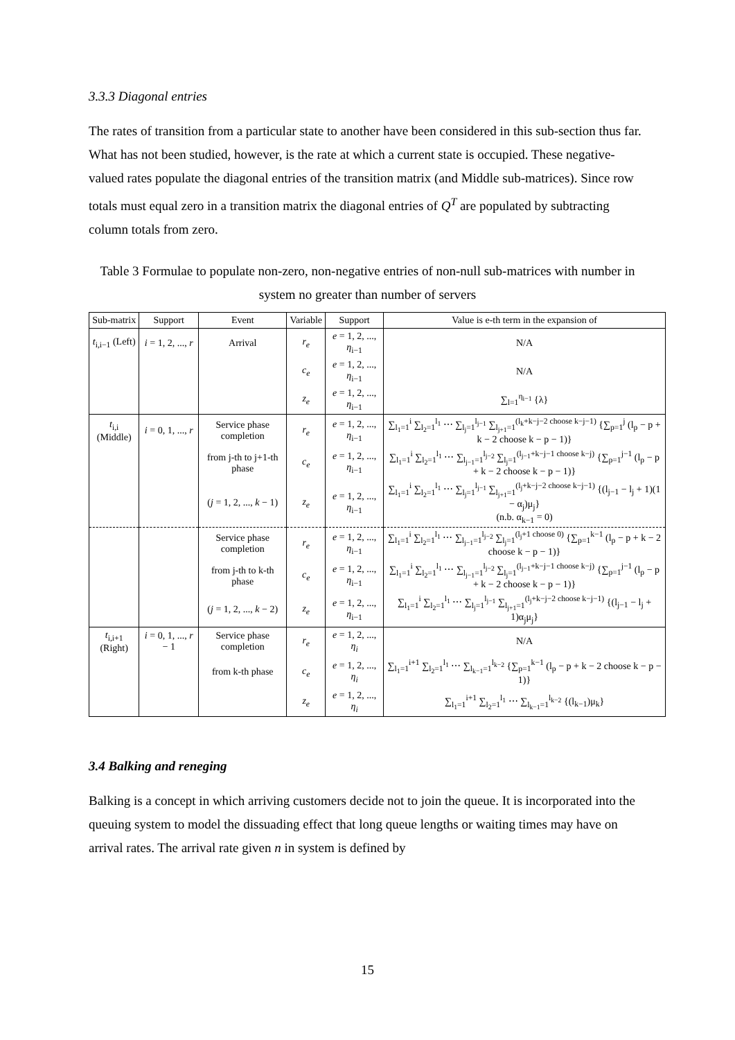3.3.3 Diagonal entries
The rates of transition from a particular state to another have been considered in this sub-section thus far. What has not been studied, however, is the rate at which a current state is occupied. These negative-valued rates populate the diagonal entries of the transition matrix (and Middle sub-matrices). Since row totals must equal zero in a transition matrix the diagonal entries of Q<sup>T</sup> are populated by subtracting column totals from zero.
Table 3 Formulae to populate non-zero, non-negative entries of non-null sub-matrices with number in system no greater than number of servers
| Sub-matrix | Support | Event | Variable | Support | Value is e-th term in the expansion of |
| --- | --- | --- | --- | --- | --- |
| t<sub>i,i−1</sub> (Left) | i = 1, 2, ..., r | Arrival | r<sub>e</sub> | e = 1, 2, ..., η<sub>i−1</sub> | N/A |
| | | | c<sub>e</sub> | e = 1, 2, ..., η<sub>i−1</sub> | N/A |
| | | | z<sub>e</sub> | e = 1, 2, ..., η<sub>i−1</sub> | ∑<sub>l=1</sub><sup>η<sub>i−1</sub></sup> {λ} |
| t<sub>i,i</sub> (Middle) | i = 0, 1, ..., r | Service phase completion | r<sub>e</sub> | e = 1, 2, ..., η<sub>i−1</sub> | ∑<sub>l<sub>1</sub>=1</sub><sup>i</sup> ∑<sub>l<sub>2</sub>=1</sub><sup>l<sub>1</sub></sup> ⋯ ∑<sub>l<sub>j</sub>=1</sub><sup>l<sub>j−1</sub></sup> ∑<sub>l<sub>j+1</sub>=1</sub><sup>(l<sub>k</sub>+k−j−2 choose k−j−1)</sup> {∑<sub>p=1</sub><sup>j</sup> (l<sub>p</sub> − p + k − 2 choose k − p − 1)} |
| | | from j-th to j+1-th phase | c<sub>e</sub> | e = 1, 2, ..., η<sub>i−1</sub> | ∑<sub>l<sub>1</sub>=1</sub><sup>i</sup> ∑<sub>l<sub>2</sub>=1</sub><sup>l<sub>1</sub></sup> ⋯ ∑<sub>l<sub>j−1</sub>=1</sub><sup>l<sub>j−2</sub></sup> ∑<sub>l<sub>j</sub>=1</sub><sup>(l<sub>j−1</sub>+k−j−1 choose k−j)</sup> {∑<sub>p=1</sub><sup>j−1</sup> (l<sub>p</sub> − p + k − 2 choose k − p − 1)} |
| | | ( j = 1, 2, ..., k − 1) | z<sub>e</sub> | e = 1, 2, ..., η<sub>i−1</sub> | ∑<sub>l<sub>1</sub>=1</sub><sup>i</sup> ∑<sub>l<sub>2</sub>=1</sub><sup>l<sub>1</sub></sup> ⋯ ∑<sub>l<sub>j</sub>=1</sub><sup>l<sub>j−1</sub></sup> ∑<sub>l<sub>j+1</sub>=1</sub><sup>(l<sub>j</sub>+k−j−2 choose k−j−1)</sup> {(l<sub>j−1</sub> − l<sub>j</sub> + 1)(1 − α<sub>j</sub>)μ<sub>j</sub>} (n.b. α<sub>k−1</sub> = 0) |
| | | Service phase completion | r<sub>e</sub> | e = 1, 2, ..., η<sub>i−1</sub> | ∑<sub>l<sub>1</sub>=1</sub><sup>i</sup> ∑<sub>l<sub>2</sub>=1</sub><sup>l<sub>1</sub></sup> ⋯ ∑<sub>l<sub>j−1</sub>=1</sub><sup>l<sub>j−2</sub></sup> ∑<sub>l<sub>j</sub>=1</sub><sup>(l<sub>j</sub>+1 choose 0)</sup> {∑<sub>p=1</sub><sup>k−1</sup> (l<sub>p</sub> − p + k − 2 choose k − p − 1)} |
| | | from j-th to k-th phase | c<sub>e</sub> | e = 1, 2, ..., η<sub>i−1</sub> | ∑<sub>l<sub>1</sub>=1</sub><sup>i</sup> ∑<sub>l<sub>2</sub>=1</sub><sup>l<sub>1</sub></sup> ⋯ ∑<sub>l<sub>j−1</sub>=1</sub><sup>l<sub>j−2</sub></sup> ∑<sub>l<sub>j</sub>=1</sub><sup>(l<sub>j−1</sub>+k−j−1 choose k−j)</sup> {∑<sub>p=1</sub><sup>j−1</sup> (l<sub>p</sub> − p + k − 2 choose k − p − 1)} |
| | | ( j = 1, 2, ..., k − 2) | z<sub>e</sub> | e = 1, 2, ..., η<sub>i−1</sub> | ∑<sub>l<sub>1</sub>=1</sub><sup>i</sup> ∑<sub>l<sub>2</sub>=1</sub><sup>l<sub>1</sub></sup> ⋯ ∑<sub>l<sub>j</sub>=1</sub><sup>l<sub>j−1</sub></sup> ∑<sub>l<sub>j+1</sub>=1</sub><sup>(l<sub>j</sub>+k−j−2 choose k−j−1)</sup> {(l<sub>j−1</sub> − l<sub>j</sub> + 1)α<sub>j</sub>μ<sub>j</sub>} |
| t<sub>i,i+1</sub> (Right) | i = 0, 1, ..., r − 1 | Service phase completion | r<sub>e</sub> | e = 1, 2, ..., η<sub>i</sub> | N/A |
| | | from k-th phase | c<sub>e</sub> | e = 1, 2, ..., η<sub>i</sub> | ∑<sub>l<sub>1</sub>=1</sub><sup>i+1</sup> ∑<sub>l<sub>2</sub>=1</sub><sup>l<sub>1</sub></sup> ⋯ ∑<sub>l<sub>k−1</sub>=1</sub><sup>l<sub>k−2</sub></sup> {∑<sub>p=1</sub><sup>k−1</sup> (l<sub>p</sub> − p + k − 2 choose k − p − 1)} |
| | | | z<sub>e</sub> | e = 1, 2, ..., η<sub>i</sub> | ∑<sub>l<sub>1</sub>=1</sub><sup>i+1</sup> ∑<sub>l<sub>2</sub>=1</sub><sup>l<sub>1</sub></sup> ⋯ ∑<sub>l<sub>k−1</sub>=1</sub><sup>l<sub>k−2</sub></sup> {(l<sub>k−1</sub>)μ<sub>k</sub>} |
3.4 Balking and reneging
Balking is a concept in which arriving customers decide not to join the queue. It is incorporated into the queuing system to model the dissuading effect that long queue lengths or waiting times may have on arrival rates. The arrival rate given n in system is defined by
15